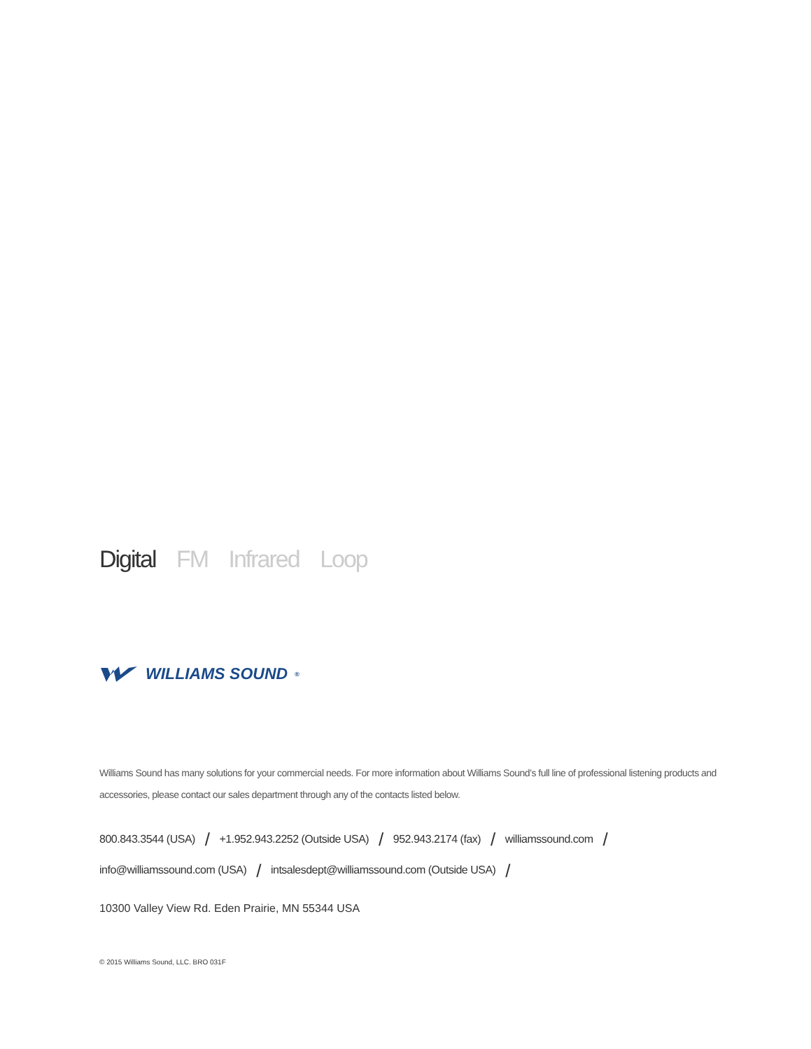Digital FM Infrared Loop
WILLIAMS SOUND<sup>®</sup>
Williams Sound has many solutions for your commercial needs. For more information about Williams Sound’s full line of professional listening products and accessories, please contact our sales department through any of the contacts listed below.
800.843.3544 (USA) / +1.952.943.2252 (Outside USA) / 952.943.2174 (fax) / williamssound.com /
info@williamssound.com (USA) / intsalesdept@williamssound.com (Outside USA) /
10300 Valley View Rd. Eden Prairie, MN 55344 USA
© 2015 Williams Sound, LLC. BRO 031F